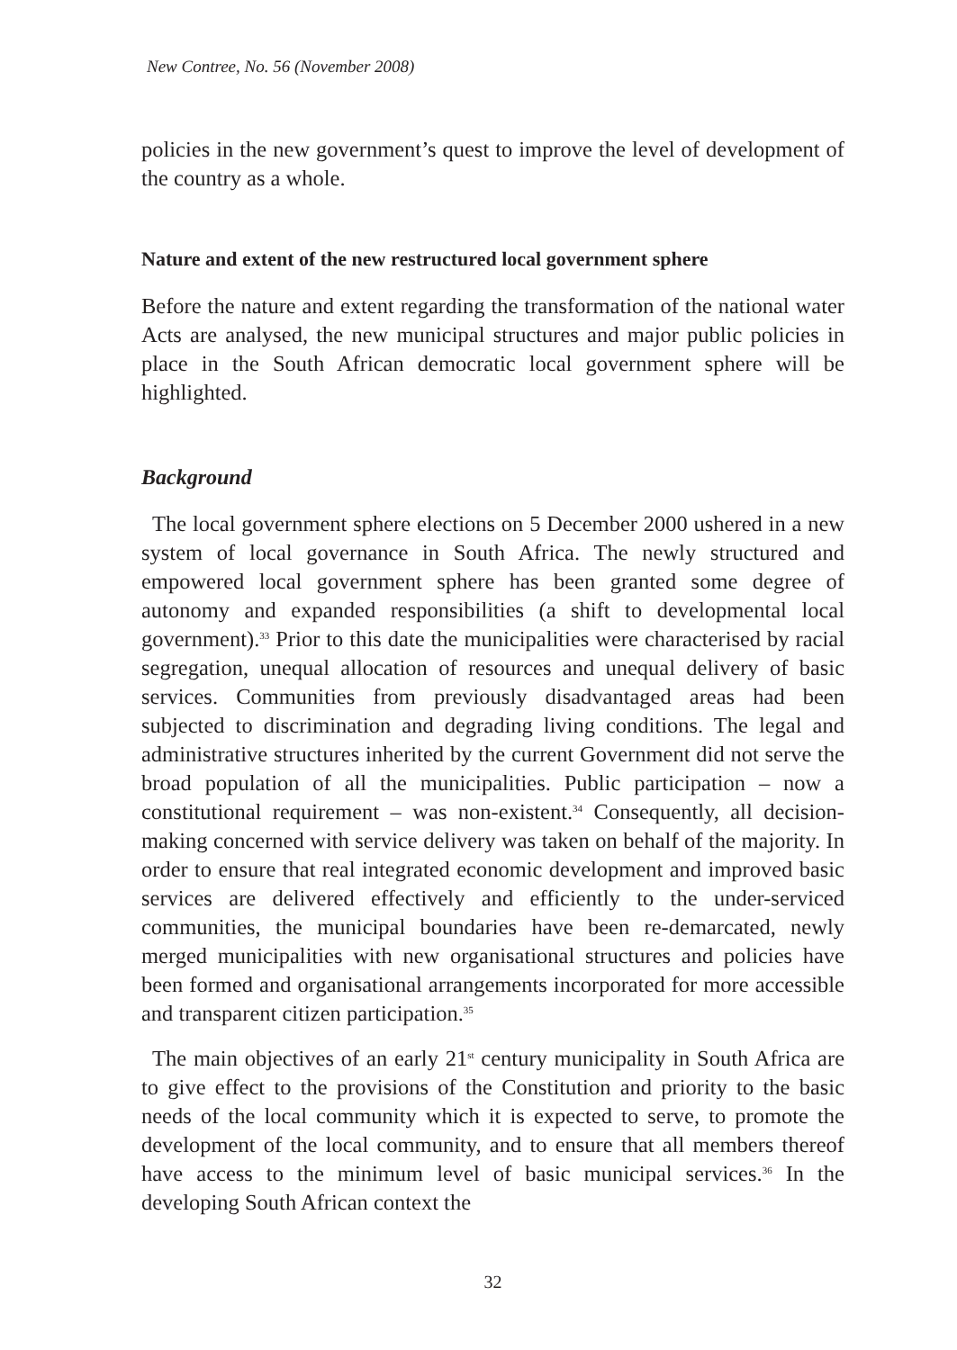New Contree, No. 56 (November 2008)
policies in the new government’s quest to improve the level of development of the country as a whole.
Nature and extent of the new restructured local government sphere
Before the nature and extent regarding the transformation of the national water Acts are analysed, the new municipal structures and major public policies in place in the South African democratic local government sphere will be highlighted.
Background
The local government sphere elections on 5 December 2000 ushered in a new system of local governance in South Africa. The newly structured and empowered local government sphere has been granted some degree of autonomy and expanded responsibilities (a shift to developmental local government).<sup>33</sup> Prior to this date the municipalities were characterised by racial segregation, unequal allocation of resources and unequal delivery of basic services. Communities from previously disadvantaged areas had been subjected to discrimination and degrading living conditions. The legal and administrative structures inherited by the current Government did not serve the broad population of all the municipalities. Public participation – now a constitutional requirement – was non-existent.<sup>34</sup> Consequently, all decision-making concerned with service delivery was taken on behalf of the majority. In order to ensure that real integrated economic development and improved basic services are delivered effectively and efficiently to the under-serviced communities, the municipal boundaries have been re-demarcated, newly merged municipalities with new organisational structures and policies have been formed and organisational arrangements incorporated for more accessible and transparent citizen participation.<sup>35</sup>
The main objectives of an early 21<sup>st</sup> century municipality in South Africa are to give effect to the provisions of the Constitution and priority to the basic needs of the local community which it is expected to serve, to promote the development of the local community, and to ensure that all members thereof have access to the minimum level of basic municipal services.<sup>36</sup> In the developing South African context the
32